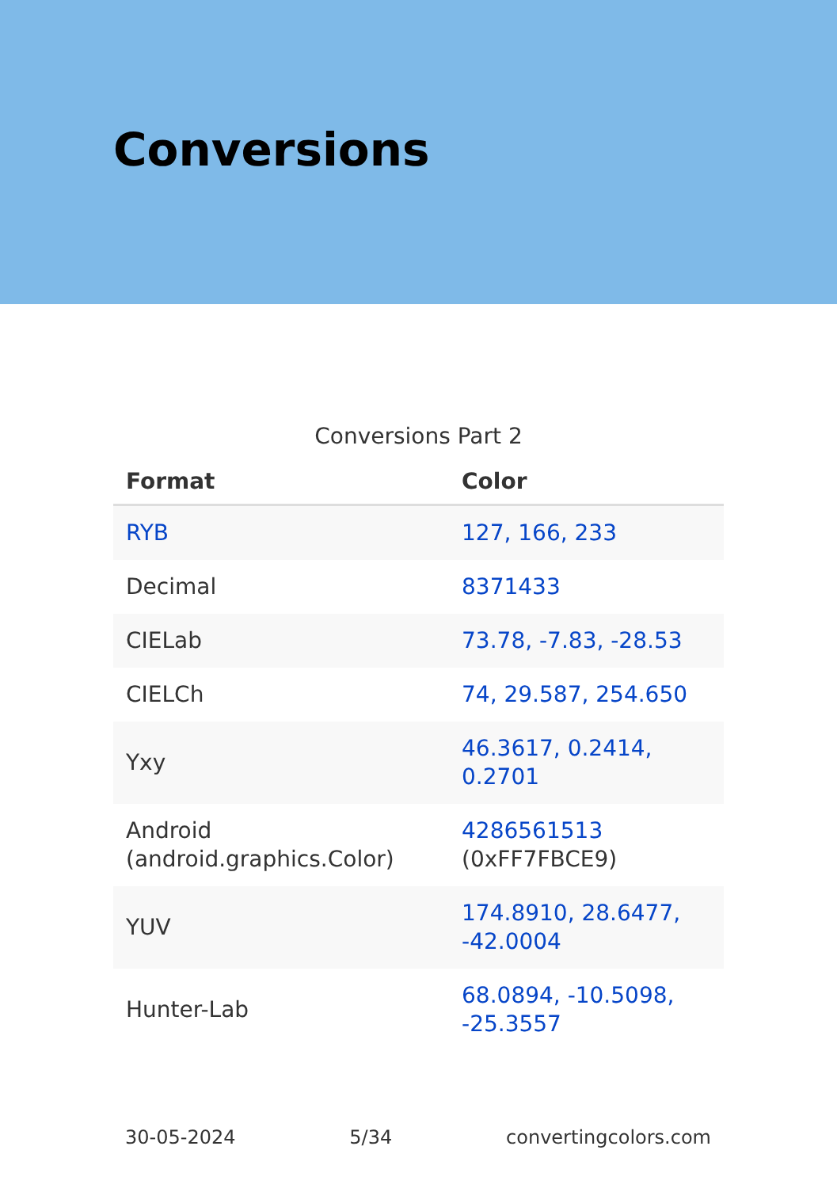Conversions
Conversions Part 2
| Format | Color |
| --- | --- |
| RYB | 127, 166, 233 |
| Decimal | 8371433 |
| CIELab | 73.78, -7.83, -28.53 |
| CIELCh | 74, 29.587, 254.650 |
| Yxy | 46.3617, 0.2414, 0.2701 |
| Android (android.graphics.Color) | 4286561513 (0xFF7FBCE9) |
| YUV | 174.8910, 28.6477, -42.0004 |
| Hunter-Lab | 68.0894, -10.5098, -25.3557 |
30-05-2024 5/34 convertingcolors.com